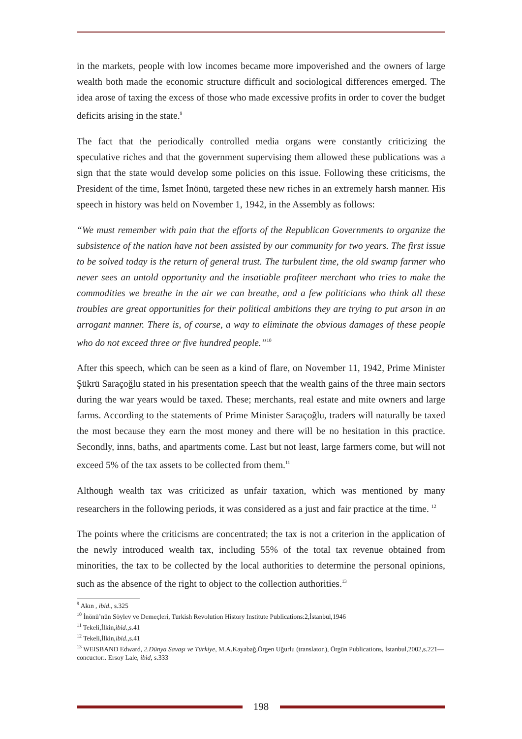in the markets, people with low incomes became more impoverished and the owners of large wealth both made the economic structure difficult and sociological differences emerged. The idea arose of taxing the excess of those who made excessive profits in order to cover the budget deficits arising in the state.<sup>9</sup>
The fact that the periodically controlled media organs were constantly criticizing the speculative riches and that the government supervising them allowed these publications was a sign that the state would develop some policies on this issue. Following these criticisms, the President of the time, İsmet İnönü, targeted these new riches in an extremely harsh manner. His speech in history was held on November 1, 1942, in the Assembly as follows:
“We must remember with pain that the efforts of the Republican Governments to organize the subsistence of the nation have not been assisted by our community for two years. The first issue to be solved today is the return of general trust. The turbulent time, the old swamp farmer who never sees an untold opportunity and the insatiable profiteer merchant who tries to make the commodities we breathe in the air we can breathe, and a few politicians who think all these troubles are great opportunities for their political ambitions they are trying to put arson in an arrogant manner. There is, of course, a way to eliminate the obvious damages of these people who do not exceed three or five hundred people.”<sup>10</sup>
After this speech, which can be seen as a kind of flare, on November 11, 1942, Prime Minister Şükrü Saraçoğlu stated in his presentation speech that the wealth gains of the three main sectors during the war years would be taxed. These; merchants, real estate and mite owners and large farms. According to the statements of Prime Minister Saraçoğlu, traders will naturally be taxed the most because they earn the most money and there will be no hesitation in this practice. Secondly, inns, baths, and apartments come. Last but not least, large farmers come, but will not exceed 5% of the tax assets to be collected from them.<sup>11</sup>
Although wealth tax was criticized as unfair taxation, which was mentioned by many researchers in the following periods, it was considered as a just and fair practice at the time. <sup>12</sup>
The points where the criticisms are concentrated; the tax is not a criterion in the application of the newly introduced wealth tax, including 55% of the total tax revenue obtained from minorities, the tax to be collected by the local authorities to determine the personal opinions, such as the absence of the right to object to the collection authorities.<sup>13</sup>
<sup>9</sup> Akın , ibid., s.325
<sup>10</sup> İnönü’nün Söylev ve Demeçleri, Turkish Revolution History Institute Publications:2,İstanbul,1946
<sup>11</sup> Tekeli,İlkin,ibid.,s.41
<sup>12</sup> Tekeli,İlkin,ibid.,s.41
<sup>13</sup> WEISBAND Edward, 2.Dünya Savaşı ve Türkiye, M.A.Kayabağ,Örgen Uğurlu (translator.), Örgün Publications, İstanbul,2002,s.221—concuctor:. Ersoy Lale, ibid, s.333
198